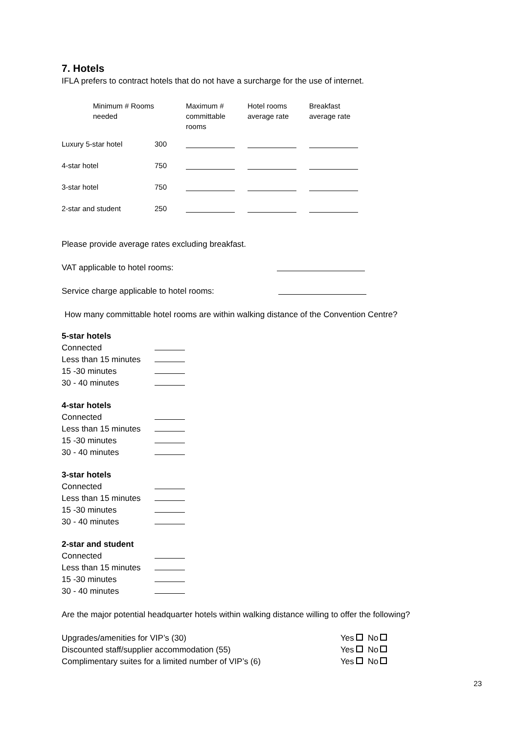7. Hotels
IFLA prefers to contract hotels that do not have a surcharge for the use of internet.
| | Minimum # Rooms needed | Maximum # committable rooms | Hotel rooms average rate | Breakfast average rate |
| --- | --- | --- | --- | --- |
| Luxury 5-star hotel | 300 | | | |
| 4-star hotel | 750 | | | |
| 3-star hotel | 750 | | | |
| 2-star and student | 250 | | | |
Please provide average rates excluding breakfast.
VAT applicable to hotel rooms:
Service charge applicable to hotel rooms:
How many committable hotel rooms are within walking distance of the Convention Centre?
5-star hotels
Connected
Less than 15 minutes
15 -30 minutes
30 - 40 minutes
4-star hotels
Connected
Less than 15 minutes
15 -30 minutes
30 - 40 minutes
3-star hotels
Connected
Less than 15 minutes
15 -30 minutes
30 - 40 minutes
2-star and student
Connected
Less than 15 minutes
15 -30 minutes
30 - 40 minutes
Are the major potential headquarter hotels within walking distance willing to offer the following?
Upgrades/amenities for VIP’s (30) Yes No
Discounted staff/supplier accommodation (55) Yes No
Complimentary suites for a limited number of VIP’s (6) Yes No
23